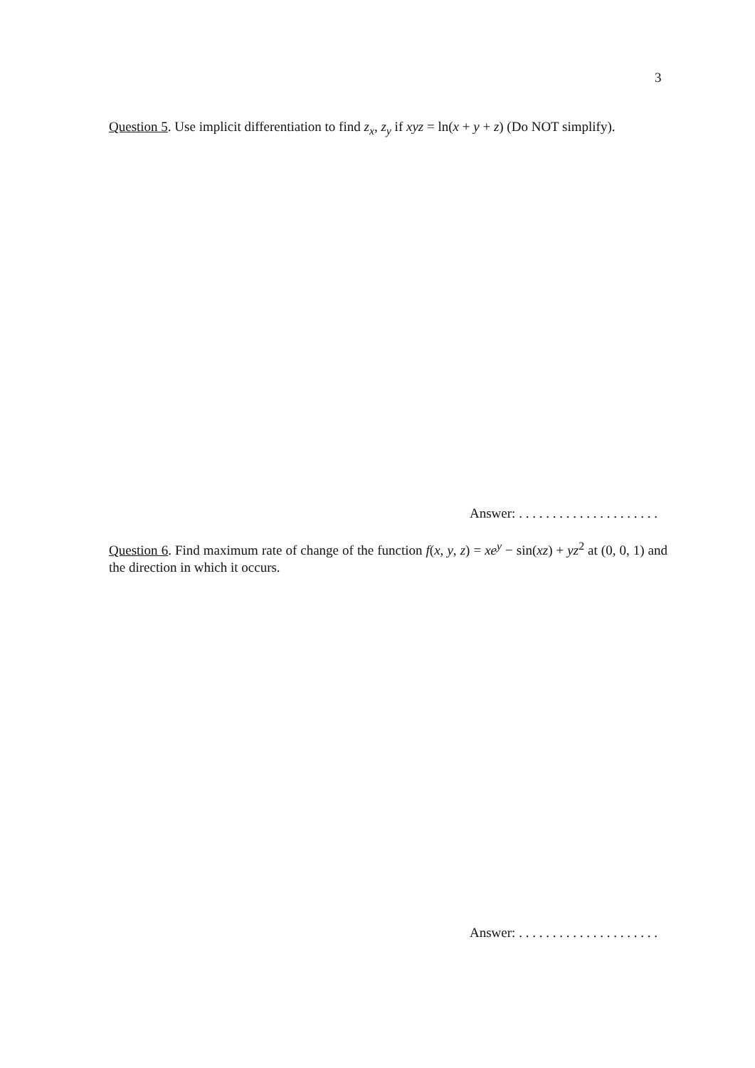3
Question 5. Use implicit differentiation to find z<sub>x</sub>, z<sub>y</sub> if xyz = ln(x + y + z) (Do NOT simplify).
Answer: . . . . . . . . . . . . . . . . . . . . .
Question 6. Find maximum rate of change of the function f(x, y, z) = xe<sup>y</sup> − sin(xz) + yz<sup>2</sup> at (0, 0, 1) and the direction in which it occurs.
Answer: . . . . . . . . . . . . . . . . . . . . .